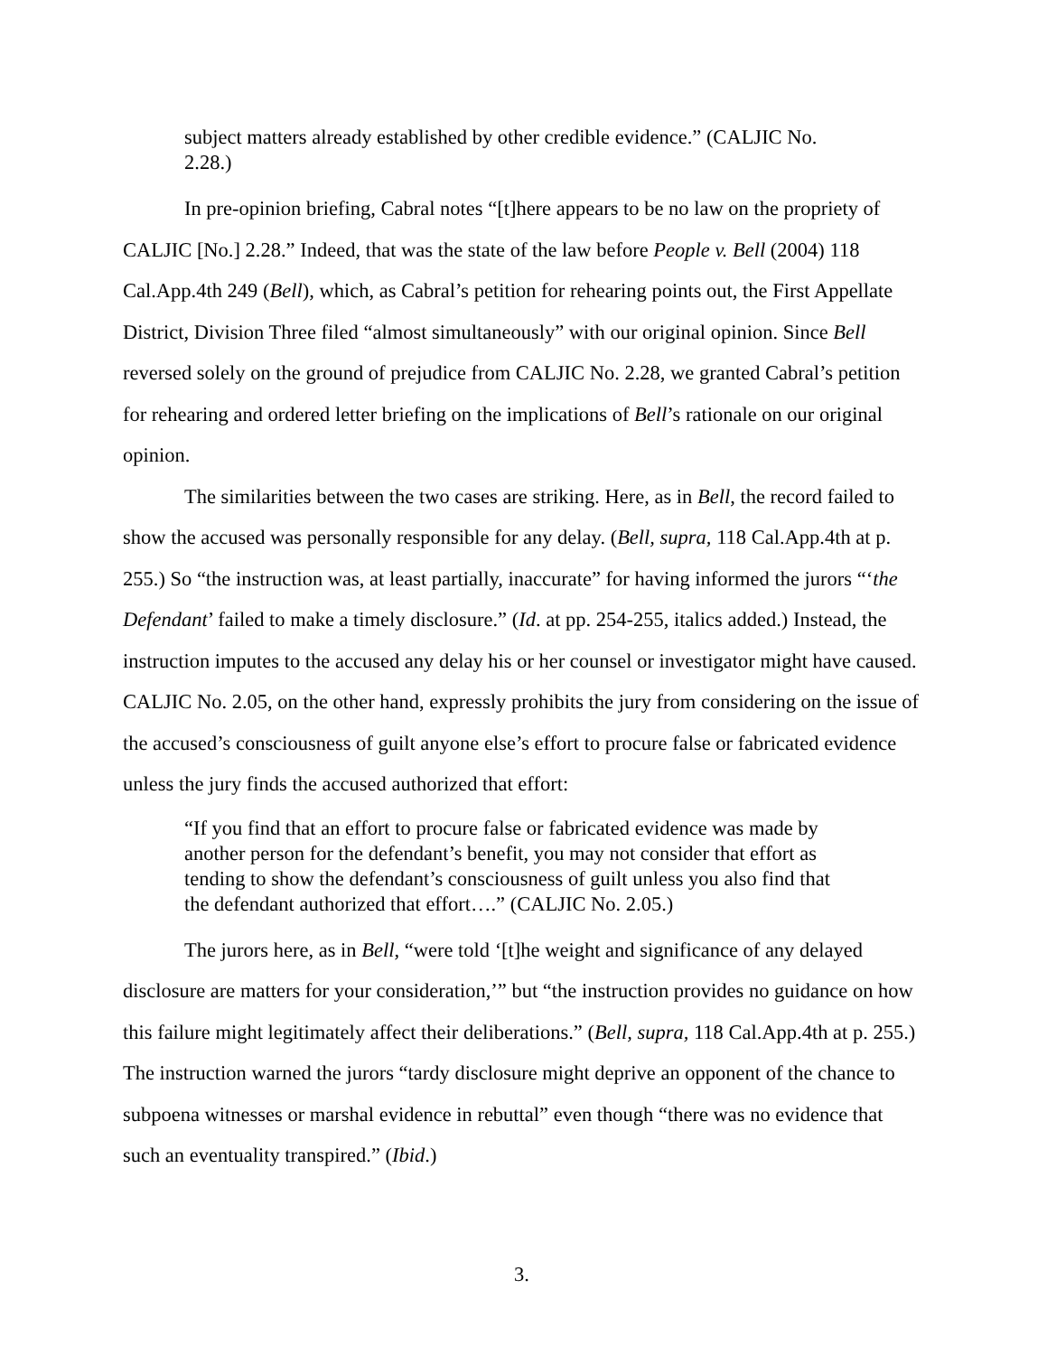subject matters already established by other credible evidence.” (CALJIC No. 2.28.)
In pre-opinion briefing, Cabral notes “[t]here appears to be no law on the propriety of CALJIC [No.] 2.28.” Indeed, that was the state of the law before People v. Bell (2004) 118 Cal.App.4th 249 (Bell), which, as Cabral’s petition for rehearing points out, the First Appellate District, Division Three filed “almost simultaneously” with our original opinion. Since Bell reversed solely on the ground of prejudice from CALJIC No. 2.28, we granted Cabral’s petition for rehearing and ordered letter briefing on the implications of Bell’s rationale on our original opinion.
The similarities between the two cases are striking. Here, as in Bell, the record failed to show the accused was personally responsible for any delay. (Bell, supra, 118 Cal.App.4th at p. 255.) So “the instruction was, at least partially, inaccurate” for having informed the jurors “‘the Defendant’ failed to make a timely disclosure.” (Id. at pp. 254-255, italics added.) Instead, the instruction imputes to the accused any delay his or her counsel or investigator might have caused. CALJIC No. 2.05, on the other hand, expressly prohibits the jury from considering on the issue of the accused’s consciousness of guilt anyone else’s effort to procure false or fabricated evidence unless the jury finds the accused authorized that effort:
“If you find that an effort to procure false or fabricated evidence was made by another person for the defendant’s benefit, you may not consider that effort as tending to show the defendant’s consciousness of guilt unless you also find that the defendant authorized that effort….” (CALJIC No. 2.05.)
The jurors here, as in Bell, “were told ‘[t]he weight and significance of any delayed disclosure are matters for your consideration,’” but “the instruction provides no guidance on how this failure might legitimately affect their deliberations.” (Bell, supra, 118 Cal.App.4th at p. 255.) The instruction warned the jurors “tardy disclosure might deprive an opponent of the chance to subpoena witnesses or marshal evidence in rebuttal” even though “there was no evidence that such an eventuality transpired.” (Ibid.)
3.